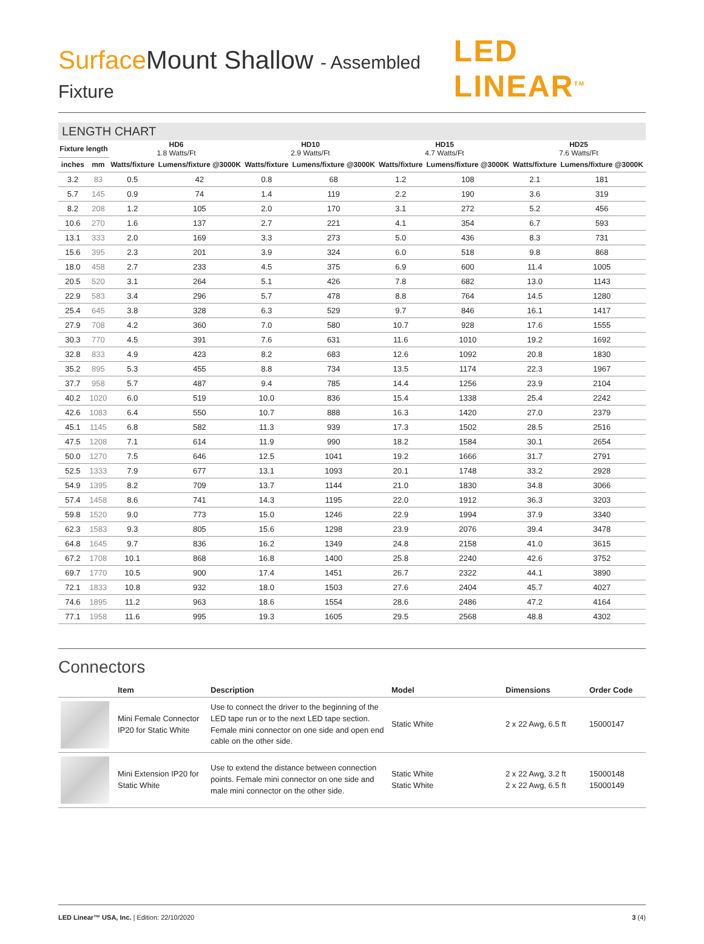Surface Mount Shallow - Assembled Fixture
LED LINEAR<sup>TM</sup>
LENGTH CHART
| Fixture length | | HD6 1.8 Watts/Ft | | HD10 2.9 Watts/Ft | | HD15 4.7 Watts/Ft | | HD25 7.6 Watts/Ft | |
| --- | --- | --- | --- | --- | --- | --- | --- | --- | --- |
| inches | mm | Watts/fixture | Lumens/fixture @3000K | Watts/fixture | Lumens/fixture @3000K | Watts/fixture | Lumens/fixture @3000K | Watts/fixture | Lumens/fixture @3000K |
| 3.2 | 83 | 0.5 | 42 | 0.8 | 68 | 1.2 | 108 | 2.1 | 181 |
| 5.7 | 145 | 0.9 | 74 | 1.4 | 119 | 2.2 | 190 | 3.6 | 319 |
| 8.2 | 208 | 1.2 | 105 | 2.0 | 170 | 3.1 | 272 | 5.2 | 456 |
| 10.6 | 270 | 1.6 | 137 | 2.7 | 221 | 4.1 | 354 | 6.7 | 593 |
| 13.1 | 333 | 2.0 | 169 | 3.3 | 273 | 5.0 | 436 | 8.3 | 731 |
| 15.6 | 395 | 2.3 | 201 | 3.9 | 324 | 6.0 | 518 | 9.8 | 868 |
| 18.0 | 458 | 2.7 | 233 | 4.5 | 375 | 6.9 | 600 | 11.4 | 1005 |
| 20.5 | 520 | 3.1 | 264 | 5.1 | 426 | 7.8 | 682 | 13.0 | 1143 |
| 22.9 | 583 | 3.4 | 296 | 5.7 | 478 | 8.8 | 764 | 14.5 | 1280 |
| 25.4 | 645 | 3.8 | 328 | 6.3 | 529 | 9.7 | 846 | 16.1 | 1417 |
| 27.9 | 708 | 4.2 | 360 | 7.0 | 580 | 10.7 | 928 | 17.6 | 1555 |
| 30.3 | 770 | 4.5 | 391 | 7.6 | 631 | 11.6 | 1010 | 19.2 | 1692 |
| 32.8 | 833 | 4.9 | 423 | 8.2 | 683 | 12.6 | 1092 | 20.8 | 1830 |
| 35.2 | 895 | 5.3 | 455 | 8.8 | 734 | 13.5 | 1174 | 22.3 | 1967 |
| 37.7 | 958 | 5.7 | 487 | 9.4 | 785 | 14.4 | 1256 | 23.9 | 2104 |
| 40.2 | 1020 | 6.0 | 519 | 10.0 | 836 | 15.4 | 1338 | 25.4 | 2242 |
| 42.6 | 1083 | 6.4 | 550 | 10.7 | 888 | 16.3 | 1420 | 27.0 | 2379 |
| 45.1 | 1145 | 6.8 | 582 | 11.3 | 939 | 17.3 | 1502 | 28.5 | 2516 |
| 47.5 | 1208 | 7.1 | 614 | 11.9 | 990 | 18.2 | 1584 | 30.1 | 2654 |
| 50.0 | 1270 | 7.5 | 646 | 12.5 | 1041 | 19.2 | 1666 | 31.7 | 2791 |
| 52.5 | 1333 | 7.9 | 677 | 13.1 | 1093 | 20.1 | 1748 | 33.2 | 2928 |
| 54.9 | 1395 | 8.2 | 709 | 13.7 | 1144 | 21.0 | 1830 | 34.8 | 3066 |
| 57.4 | 1458 | 8.6 | 741 | 14.3 | 1195 | 22.0 | 1912 | 36.3 | 3203 |
| 59.8 | 1520 | 9.0 | 773 | 15.0 | 1246 | 22.9 | 1994 | 37.9 | 3340 |
| 62.3 | 1583 | 9.3 | 805 | 15.6 | 1298 | 23.9 | 2076 | 39.4 | 3478 |
| 64.8 | 1645 | 9.7 | 836 | 16.2 | 1349 | 24.8 | 2158 | 41.0 | 3615 |
| 67.2 | 1708 | 10.1 | 868 | 16.8 | 1400 | 25.8 | 2240 | 42.6 | 3752 |
| 69.7 | 1770 | 10.5 | 900 | 17.4 | 1451 | 26.7 | 2322 | 44.1 | 3890 |
| 72.1 | 1833 | 10.8 | 932 | 18.0 | 1503 | 27.6 | 2404 | 45.7 | 4027 |
| 74.6 | 1895 | 11.2 | 963 | 18.6 | 1554 | 28.6 | 2486 | 47.2 | 4164 |
| 77.1 | 1958 | 11.6 | 995 | 19.3 | 1605 | 29.5 | 2568 | 48.8 | 4302 |
Connectors
| | Item | Description | Model | Dimensions | Order Code |
| --- | --- | --- | --- | --- | --- |
| | Mini Female Connector IP20 for Static White | Use to connect the driver to the beginning of the LED tape run or to the next LED tape section. Female mini connector on one side and open end cable on the other side. | Static White | 2 x 22 Awg, 6.5 ft | 15000147 |
| | Mini Extension IP20 for Static White | Use to extend the distance between connection points. Female mini connector on one side and male mini connector on the other side. | Static White Static White | 2 x 22 Awg, 3.2 ft 2 x 22 Awg, 6.5 ft | 15000148 15000149 |
LED Linear™ USA, Inc. | Edition: 22/10/2020 3 (4)